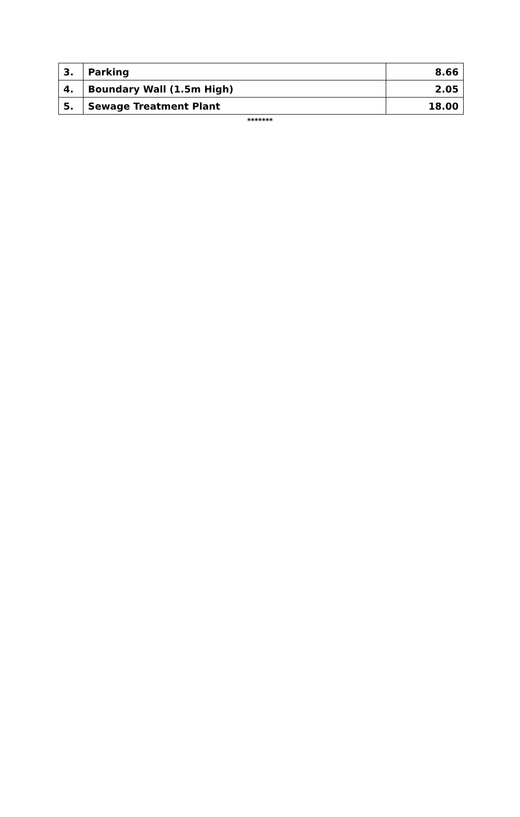| 3. | Parking | 8.66 |
| 4. | Boundary Wall (1.5m High) | 2.05 |
| 5. | Sewage Treatment Plant | 18.00 |
*******